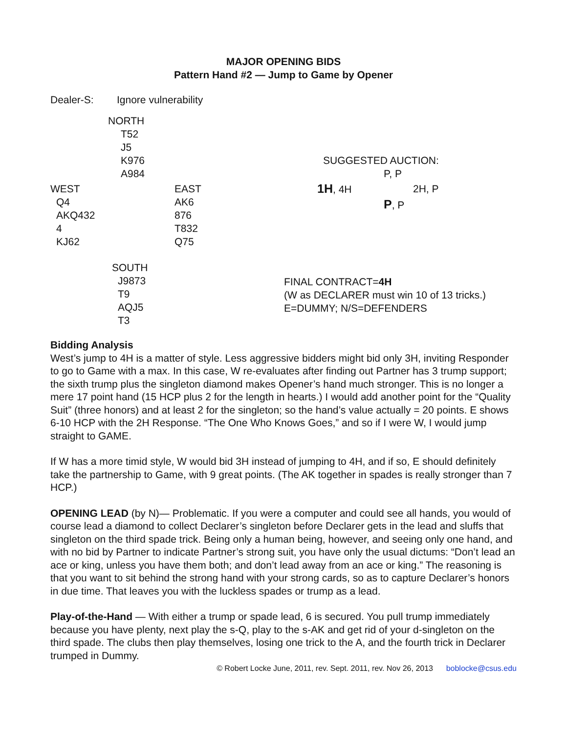MAJOR OPENING BIDS
Pattern Hand #2 — Jump to Game by Opener
Dealer-S: Ignore vulnerability
NORTH
T52
J5
K976
A984
WEST
Q4
AKQ432
4
KJ62
EAST
AK6
876
T832
Q75
SOUTH
J9873
T9
AQJ5
T3
SUGGESTED AUCTION:
P, P
1H, 4H 2H, P
P, P
FINAL CONTRACT=4H
(W as DECLARER must win 10 of 13 tricks.)
E=DUMMY; N/S=DEFENDERS
Bidding Analysis
West’s jump to 4H is a matter of style. Less aggressive bidders might bid only 3H, inviting Responder to go to Game with a max. In this case, W re-evaluates after finding out Partner has 3 trump support; the sixth trump plus the singleton diamond makes Opener’s hand much stronger. This is no longer a mere 17 point hand (15 HCP plus 2 for the length in hearts.) I would add another point for the “Quality Suit” (three honors) and at least 2 for the singleton; so the hand’s value actually = 20 points. E shows 6-10 HCP with the 2H Response. “The One Who Knows Goes,” and so if I were W, I would jump straight to GAME.
If W has a more timid style, W would bid 3H instead of jumping to 4H, and if so, E should definitely take the partnership to Game, with 9 great points. (The AK together in spades is really stronger than 7 HCP.)
OPENING LEAD (by N)— Problematic. If you were a computer and could see all hands, you would of course lead a diamond to collect Declarer’s singleton before Declarer gets in the lead and sluffs that singleton on the third spade trick. Being only a human being, however, and seeing only one hand, and with no bid by Partner to indicate Partner’s strong suit, you have only the usual dictums: “Don’t lead an ace or king, unless you have them both; and don’t lead away from an ace or king.” The reasoning is that you want to sit behind the strong hand with your strong cards, so as to capture Declarer’s honors in due time. That leaves you with the luckless spades or trump as a lead.
Play-of-the-Hand — With either a trump or spade lead, 6 is secured. You pull trump immediately because you have plenty, next play the s-Q, play to the s-AK and get rid of your d-singleton on the third spade. The clubs then play themselves, losing one trick to the A, and the fourth trick in Declarer trumped in Dummy.
© Robert Locke June, 2011, rev. Sept. 2011, rev. Nov 26, 2013 boblocke@csus.edu